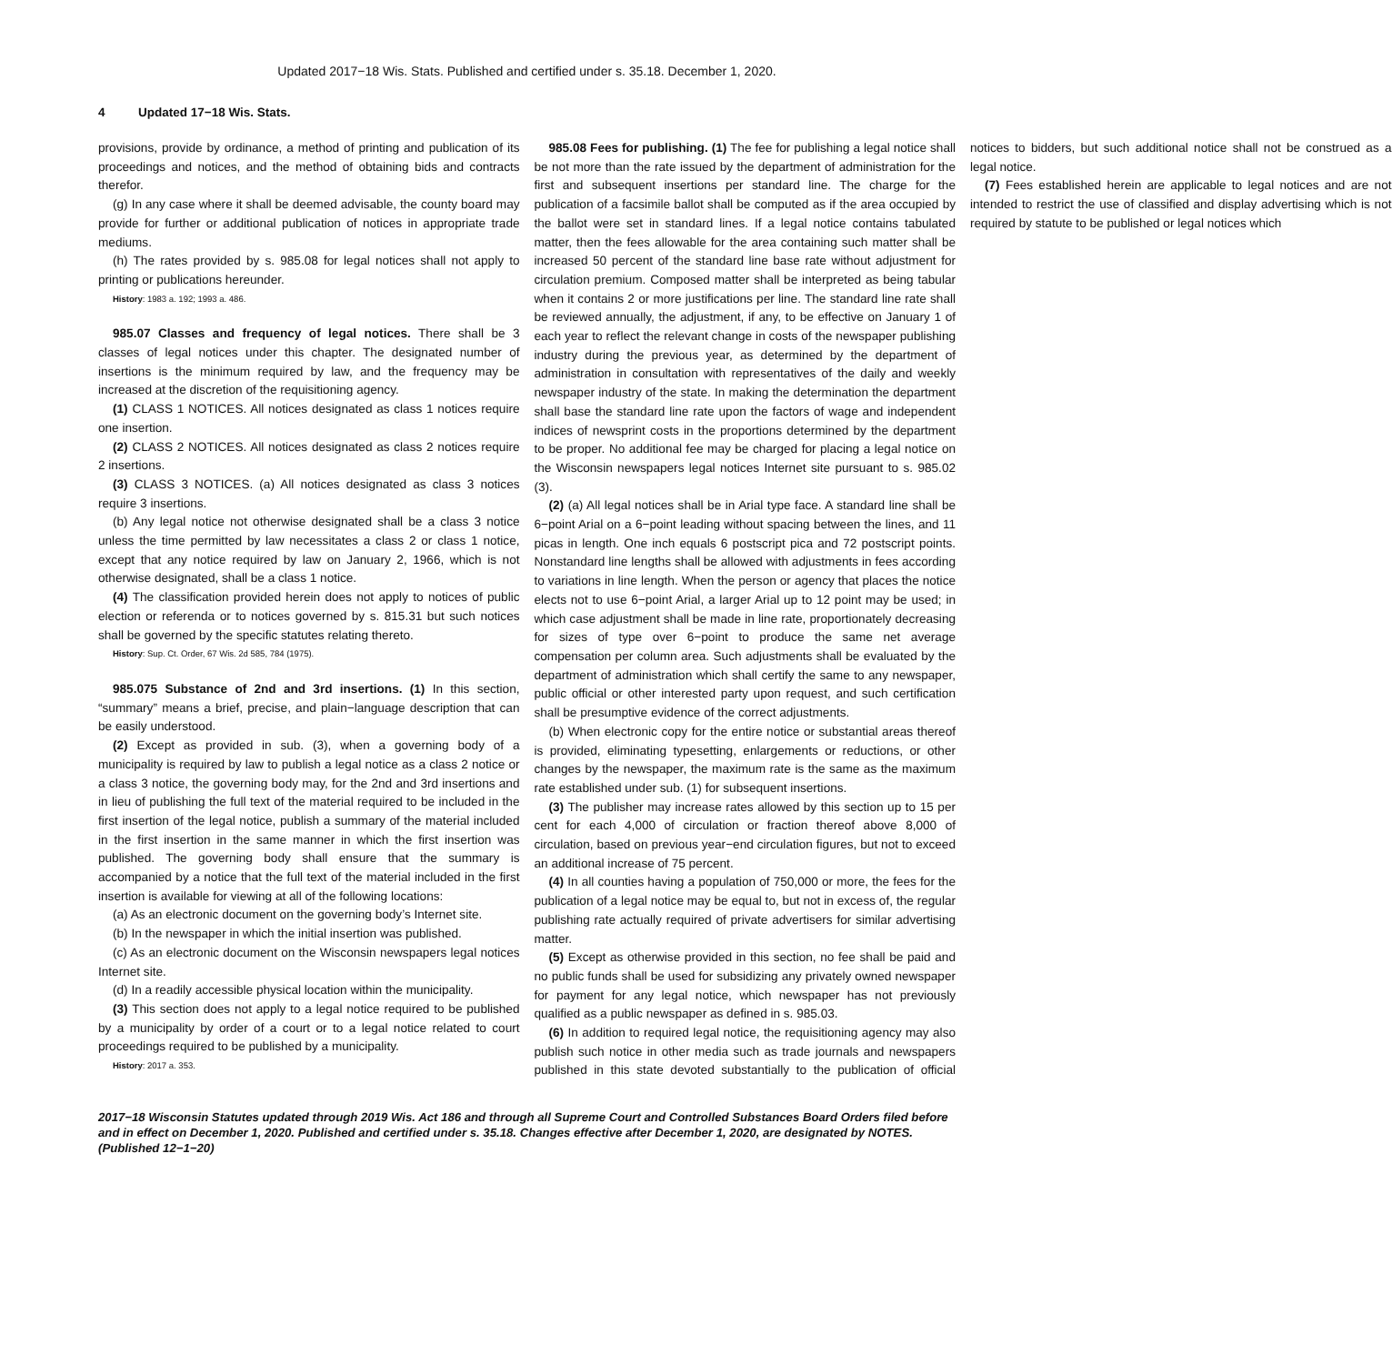Updated 2017−18 Wis. Stats. Published and certified under s. 35.18. December 1, 2020.
4 Updated 17−18 Wis. Stats.
provisions, provide by ordinance, a method of printing and publication of its proceedings and notices, and the method of obtaining bids and contracts therefor.
(g) In any case where it shall be deemed advisable, the county board may provide for further or additional publication of notices in appropriate trade mediums.
(h) The rates provided by s. 985.08 for legal notices shall not apply to printing or publications hereunder.
History: 1983 a. 192; 1993 a. 486.
985.07 Classes and frequency of legal notices. There shall be 3 classes of legal notices under this chapter. The designated number of insertions is the minimum required by law, and the frequency may be increased at the discretion of the requisitioning agency.
(1) CLASS 1 NOTICES. All notices designated as class 1 notices require one insertion.
(2) CLASS 2 NOTICES. All notices designated as class 2 notices require 2 insertions.
(3) CLASS 3 NOTICES. (a) All notices designated as class 3 notices require 3 insertions.
(b) Any legal notice not otherwise designated shall be a class 3 notice unless the time permitted by law necessitates a class 2 or class 1 notice, except that any notice required by law on January 2, 1966, which is not otherwise designated, shall be a class 1 notice.
(4) The classification provided herein does not apply to notices of public election or referenda or to notices governed by s. 815.31 but such notices shall be governed by the specific statutes relating thereto.
History: Sup. Ct. Order, 67 Wis. 2d 585, 784 (1975).
985.075 Substance of 2nd and 3rd insertions. (1) In this section, “summary” means a brief, precise, and plain−language description that can be easily understood.
(2) Except as provided in sub. (3), when a governing body of a municipality is required by law to publish a legal notice as a class 2 notice or a class 3 notice, the governing body may, for the 2nd and 3rd insertions and in lieu of publishing the full text of the material required to be included in the first insertion of the legal notice, publish a summary of the material included in the first insertion in the same manner in which the first insertion was published. The governing body shall ensure that the summary is accompanied by a notice that the full text of the material included in the first insertion is available for viewing at all of the following locations:
(a) As an electronic document on the governing body’s Internet site.
(b) In the newspaper in which the initial insertion was published.
(c) As an electronic document on the Wisconsin newspapers legal notices Internet site.
(d) In a readily accessible physical location within the municipality.
(3) This section does not apply to a legal notice required to be published by a municipality by order of a court or to a legal notice related to court proceedings required to be published by a municipality.
History: 2017 a. 353.
985.08 Fees for publishing. (1) The fee for publishing a legal notice shall be not more than the rate issued by the department of administration for the first and subsequent insertions per standard line. The charge for the publication of a facsimile ballot shall be computed as if the area occupied by the ballot were set in standard lines. If a legal notice contains tabulated matter, then the fees allowable for the area containing such matter shall be increased 50 percent of the standard line base rate without adjustment for circulation premium. Composed matter shall be interpreted as being tabular when it contains 2 or more justifications per line. The standard line rate shall be reviewed annually, the adjustment, if any, to be effective on January 1 of each year to reflect the relevant change in costs of the newspaper publishing industry during the previous year, as determined by the department of administration in consultation with representatives of the daily and weekly newspaper industry of the state. In making the determination the department shall base the standard line rate upon the factors of wage and independent indices of newsprint costs in the proportions determined by the department to be proper. No additional fee may be charged for placing a legal notice on the Wisconsin newspapers legal notices Internet site pursuant to s. 985.02 (3).
(2) (a) All legal notices shall be in Arial type face. A standard line shall be 6−point Arial on a 6−point leading without spacing between the lines, and 11 picas in length. One inch equals 6 postscript pica and 72 postscript points. Nonstandard line lengths shall be allowed with adjustments in fees according to variations in line length. When the person or agency that places the notice elects not to use 6−point Arial, a larger Arial up to 12 point may be used; in which case adjustment shall be made in line rate, proportionately decreasing for sizes of type over 6−point to produce the same net average compensation per column area. Such adjustments shall be evaluated by the department of administration which shall certify the same to any newspaper, public official or other interested party upon request, and such certification shall be presumptive evidence of the correct adjustments.
(b) When electronic copy for the entire notice or substantial areas thereof is provided, eliminating typesetting, enlargements or reductions, or other changes by the newspaper, the maximum rate is the same as the maximum rate established under sub. (1) for subsequent insertions.
(3) The publisher may increase rates allowed by this section up to 15 per cent for each 4,000 of circulation or fraction thereof above 8,000 of circulation, based on previous year−end circulation figures, but not to exceed an additional increase of 75 percent.
(4) In all counties having a population of 750,000 or more, the fees for the publication of a legal notice may be equal to, but not in excess of, the regular publishing rate actually required of private advertisers for similar advertising matter.
(5) Except as otherwise provided in this section, no fee shall be paid and no public funds shall be used for subsidizing any privately owned newspaper for payment for any legal notice, which newspaper has not previously qualified as a public newspaper as defined in s. 985.03.
(6) In addition to required legal notice, the requisitioning agency may also publish such notice in other media such as trade journals and newspapers published in this state devoted substantially to the publication of official notices to bidders, but such additional notice shall not be construed as a legal notice.
(7) Fees established herein are applicable to legal notices and are not intended to restrict the use of classified and display advertising which is not required by statute to be published or legal notices which
2017−18 Wisconsin Statutes updated through 2019 Wis. Act 186 and through all Supreme Court and Controlled Substances Board Orders filed before and in effect on December 1, 2020. Published and certified under s. 35.18. Changes effective after December 1, 2020, are designated by NOTES. (Published 12−1−20)